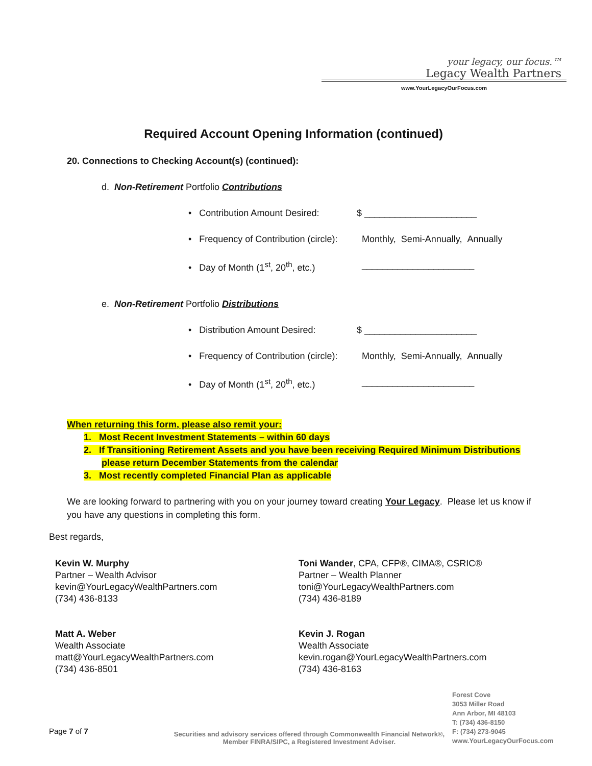your legacy, our focus.™
Legacy Wealth Partners
www.YourLegacyOurFocus.com
Required Account Opening Information (continued)
20. Connections to Checking Account(s) (continued):
d. Non-Retirement Portfolio Contributions
• Contribution Amount Desired: $ ______________________
• Frequency of Contribution (circle): Monthly, Semi-Annually, Annually
• Day of Month (1<sup>st</sup>, 20<sup>th</sup>, etc.) ______________________
e. Non-Retirement Portfolio Distributions
• Distribution Amount Desired: $ ______________________
• Frequency of Contribution (circle): Monthly, Semi-Annually, Annually
• Day of Month (1<sup>st</sup>, 20<sup>th</sup>, etc.) ______________________
When returning this form, please also remit your:
1. Most Recent Investment Statements – within 60 days
2. If Transitioning Retirement Assets and you have been receiving Required Minimum Distributions
please return December Statements from the calendar
3. Most recently completed Financial Plan as applicable
We are looking forward to partnering with you on your journey toward creating Your Legacy. Please let us know if you have any questions in completing this form.
Best regards,
Kevin W. Murphy
Partner – Wealth Advisor
kevin@YourLegacyWealthPartners.com
(734) 436-8133
Toni Wander, CPA, CFP®, CIMA®, CSRIC®
Partner – Wealth Planner
toni@YourLegacyWealthPartners.com
(734) 436-8189
Matt A. Weber
Wealth Associate
matt@YourLegacyWealthPartners.com
(734) 436-8501
Kevin J. Rogan
Wealth Associate
kevin.rogan@YourLegacyWealthPartners.com
(734) 436-8163
Page 7 of 7
Securities and advisory services offered through Commonwealth Financial Network®, Member FINRA/SIPC, a Registered Investment Adviser.
Forest Cove
3053 Miller Road
Ann Arbor, MI 48103
T: (734) 436-8150
F: (734) 273-9045
www.YourLegacyOurFocus.com